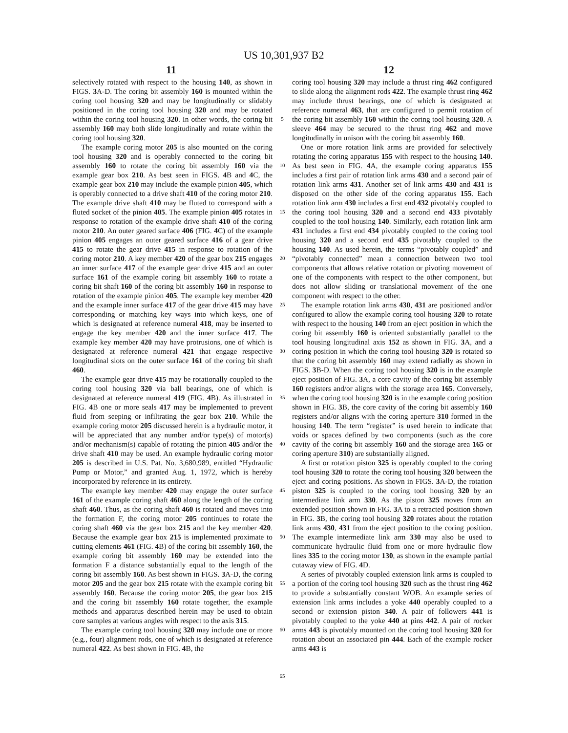US 10,301,937 B2
11 12
selectively rotated with respect to the housing 140, as shown in FIGS. 3 A-D. The coring bit assembly 160 is mounted within the coring tool housing 320 and may be longitudinally or slidably positioned in the coring tool housing 320 and may be rotated within the coring tool housing 320. In other words, the coring bit assembly 160 may both slide longitudinally and rotate within the coring tool housing 320.
The example coring motor 205 is also mounted on the coring tool housing 320 and is operably connected to the coring bit assembly 160 to rotate the coring bit assembly 160 via the example gear box 210. As best seen in FIGS. 4 B and 4 C, the example gear box 210 may include the example pinion 405, which is operably connected to a drive shaft 410 of the coring motor 210. The example drive shaft 410 may be fluted to correspond with a fluted socket of the pinion 405. The example pinion 405 rotates in response to rotation of the example drive shaft 410 of the coring motor 210. An outer geared surface 406 (FIG. 4 C) of the example pinion 405 engages an outer geared surface 416 of a gear drive 415 to rotate the gear drive 415 in response to rotation of the coring motor 210. A key member 420 of the gear box 215 engages an inner surface 417 of the example gear drive 415 and an outer surface 161 of the example coring bit assembly 160 to rotate a coring bit shaft 160 of the coring bit assembly 160 in response to rotation of the example pinion 405. The example key member 420 and the example inner surface 417 of the gear drive 415 may have corresponding or matching key ways into which keys, one of which is designated at reference numeral 418, may be inserted to engage the key member 420 and the inner surface 417. The example key member 420 may have protrusions, one of which is designated at reference numeral 421 that engage respective longitudinal slots on the outer surface 161 of the coring bit shaft 460.
The example gear drive 415 may be rotationally coupled to the coring tool housing 320 via ball bearings, one of which is designated at reference numeral 419 (FIG. 4 B). As illustrated in FIG. 4 B one or more seals 417 may be implemented to prevent fluid from seeping or infiltrating the gear box 210. While the example coring motor 205 discussed herein is a hydraulic motor, it will be appreciated that any number and/or type(s) of motor(s) and/or mechanism(s) capable of rotating the pinion 405 and/or the drive shaft 410 may be used. An example hydraulic coring motor 205 is described in U.S. Pat. No. 3,680,989, entitled “Hydraulic Pump or Motor,” and granted Aug. 1, 1972, which is hereby incorporated by reference in its entirety.
The example key member 420 may engage the outer surface 161 of the example coring shaft 460 along the length of the coring shaft 460. Thus, as the coring shaft 460 is rotated and moves into the formation F, the coring motor 205 continues to rotate the coring shaft 460 via the gear box 215 and the key member 420. Because the example gear box 215 is implemented proximate to cutting elements 461 (FIG. 4 B) of the coring bit assembly 160, the example coring bit assembly 160 may be extended into the formation F a distance substantially equal to the length of the coring bit assembly 160. As best shown in FIGS. 3 A-D, the coring motor 205 and the gear box 215 rotate with the example coring bit assembly 160. Because the coring motor 205, the gear box 215 and the coring bit assembly 160 rotate together, the example methods and apparatus described herein may be used to obtain core samples at various angles with respect to the axis 315.
The example coring tool housing 320 may include one or more (e.g., four) alignment rods, one of which is designated at reference numeral 422. As best shown in FIG. 4 B, the
5
10
15
20
25
30
35
40
45
50
55
60
65
coring tool housing 320 may include a thrust ring 462 configured to slide along the alignment rods 422. The example thrust ring 462 may include thrust bearings, one of which is designated at reference numeral 463, that are configured to permit rotation of the coring bit assembly 160 within the coring tool housing 320. A sleeve 464 may be secured to the thrust ring 462 and move longitudinally in unison with the coring bit assembly 160.
One or more rotation link arms are provided for selectively rotating the coring apparatus 155 with respect to the housing 140. As best seen in FIG. 4 A, the example coring apparatus 155 includes a first pair of rotation link arms 430 and a second pair of rotation link arms 431. Another set of link arms 430 and 431 is disposed on the other side of the coring apparatus 155. Each rotation link arm 430 includes a first end 432 pivotably coupled to the coring tool housing 320 and a second end 433 pivotably coupled to the tool housing 140. Similarly, each rotation link arm 431 includes a first end 434 pivotably coupled to the coring tool housing 320 and a second end 435 pivotably coupled to the housing 140. As used herein, the terms “pivotably coupled” and “pivotably connected” mean a connection between two tool components that allows relative rotation or pivoting movement of one of the components with respect to the other component, but does not allow sliding or translational movement of the one component with respect to the other.
The example rotation link arms 430, 431 are positioned and/or configured to allow the example coring tool housing 320 to rotate with respect to the housing 140 from an eject position in which the coring bit assembly 160 is oriented substantially parallel to the tool housing longitudinal axis 152 as shown in FIG. 3 A, and a coring position in which the coring tool housing 320 is rotated so that the coring bit assembly 160 may extend radially as shown in FIGS. 3 B-D. When the coring tool housing 320 is in the example eject position of FIG. 3 A, a core cavity of the coring bit assembly 160 registers and/or aligns with the storage area 165. Conversely, when the coring tool housing 320 is in the example coring position shown in FIG. 3 B, the core cavity of the coring bit assembly 160 registers and/or aligns with the coring aperture 310 formed in the housing 140. The term “register” is used herein to indicate that voids or spaces defined by two components (such as the core cavity of the coring bit assembly 160 and the storage area 165 or coring aperture 310) are substantially aligned.
A first or rotation piston 325 is operably coupled to the coring tool housing 320 to rotate the coring tool housing 320 between the eject and coring positions. As shown in FIGS. 3 A-D, the rotation piston 325 is coupled to the coring tool housing 320 by an intermediate link arm 330. As the piston 325 moves from an extended position shown in FIG. 3 A to a retracted position shown in FIG. 3 B, the coring tool housing 320 rotates about the rotation link arms 430, 431 from the eject position to the coring position. The example intermediate link arm 330 may also be used to communicate hydraulic fluid from one or more hydraulic flow lines 335 to the coring motor 130, as shown in the example partial cutaway view of FIG. 4 D.
A series of pivotably coupled extension link arms is coupled to a portion of the coring tool housing 320 such as the thrust ring 462 to provide a substantially constant WOB. An example series of extension link arms includes a yoke 440 operably coupled to a second or extension piston 340. A pair of followers 441 is pivotably coupled to the yoke 440 at pins 442. A pair of rocker arms 443 is pivotably mounted on the coring tool housing 320 for rotation about an associated pin 444. Each of the example rocker arms 443 is